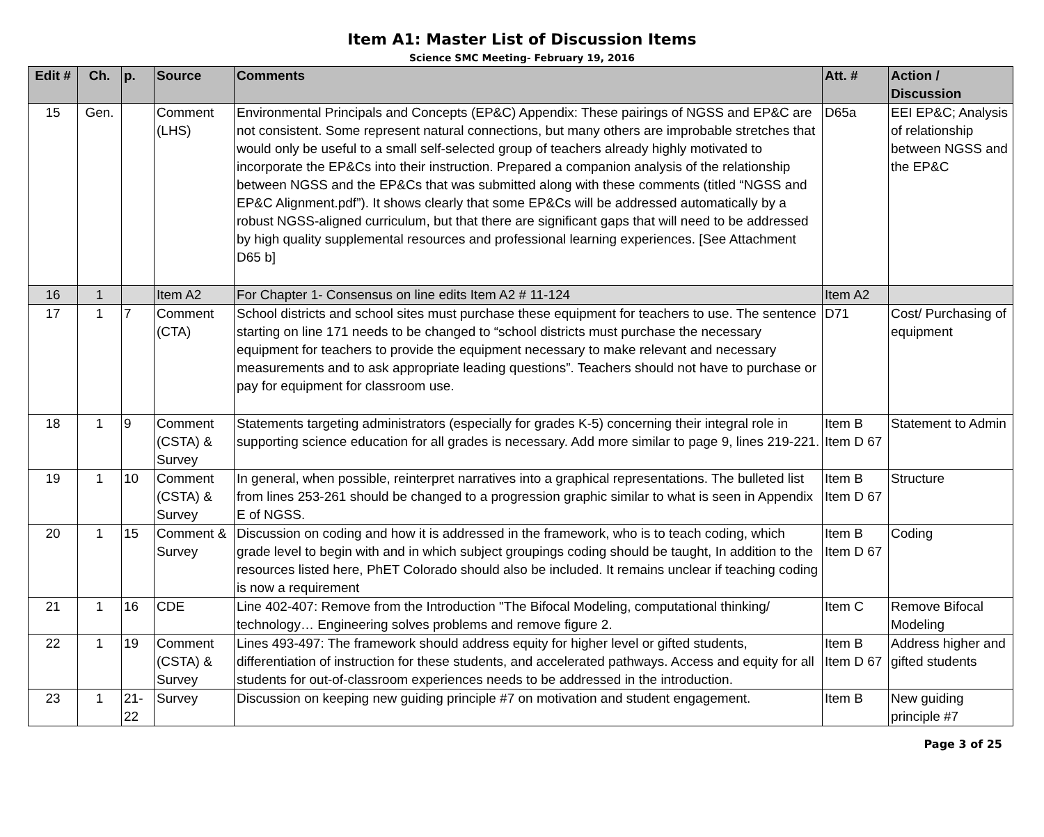Item A1: Master List of Discussion Items
Science SMC Meeting- February 19, 2016
| Edit # | Ch. | p. | Source | Comments | Att. # | Action / Discussion |
| --- | --- | --- | --- | --- | --- | --- |
| 15 | Gen. | | Comment (LHS) | Environmental Principals and Concepts (EP&C) Appendix: These pairings of NGSS and EP&C are not consistent. Some represent natural connections, but many others are improbable stretches that would only be useful to a small self-selected group of teachers already highly motivated to incorporate the EP&Cs into their instruction. Prepared a companion analysis of the relationship between NGSS and the EP&Cs that was submitted along with these comments (titled “NGSS and EP&C Alignment.pdf”). It shows clearly that some EP&Cs will be addressed automatically by a robust NGSS-aligned curriculum, but that there are significant gaps that will need to be addressed by high quality supplemental resources and professional learning experiences. [See Attachment D65 b] | D65a | EEI EP&C; Analysis of relationship between NGSS and the EP&C |
| 16 | 1 | | Item A2 | For Chapter 1- Consensus on line edits Item A2 # 11-124 | Item A2 | |
| 17 | 1 | 7 | Comment (CTA) | School districts and school sites must purchase these equipment for teachers to use. The sentence starting on line 171 needs to be changed to “school districts must purchase the necessary equipment for teachers to provide the equipment necessary to make relevant and necessary measurements and to ask appropriate leading questions”. Teachers should not have to purchase or pay for equipment for classroom use. | D71 | Cost/ Purchasing of equipment |
| 18 | 1 | 9 | Comment (CSTA) & Survey | Statements targeting administrators (especially for grades K-5) concerning their integral role in supporting science education for all grades is necessary. Add more similar to page 9, lines 219-221. | Item B Item D 67 | Statement to Admin |
| 19 | 1 | 10 | Comment (CSTA) & Survey | In general, when possible, reinterpret narratives into a graphical representations. The bulleted list from lines 253-261 should be changed to a progression graphic similar to what is seen in Appendix E of NGSS. | Item B Item D 67 | Structure |
| 20 | 1 | 15 | Comment & Survey | Discussion on coding and how it is addressed in the framework, who is to teach coding, which grade level to begin with and in which subject groupings coding should be taught, In addition to the resources listed here, PhET Colorado should also be included. It remains unclear if teaching coding is now a requirement | Item B Item D 67 | Coding |
| 21 | 1 | 16 | CDE | Line 402-407: Remove from the Introduction "The Bifocal Modeling, computational thinking/ technology… Engineering solves problems and remove figure 2. | Item C | Remove Bifocal Modeling |
| 22 | 1 | 19 | Comment (CSTA) & Survey | Lines 493-497: The framework should address equity for higher level or gifted students, differentiation of instruction for these students, and accelerated pathways. Access and equity for all students for out-of-classroom experiences needs to be addressed in the introduction. | Item B Item D 67 | Address higher and gifted students |
| 23 | 1 | 21-22 | Survey | Discussion on keeping new guiding principle #7 on motivation and student engagement. | Item B | New guiding principle #7 |
Page 3 of 25